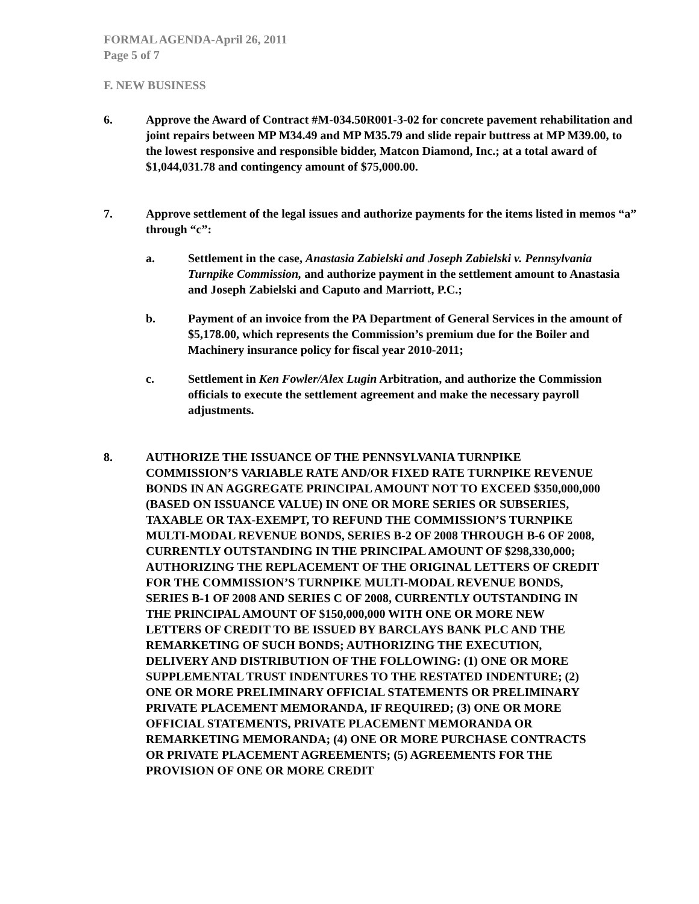FORMAL AGENDA-April 26, 2011
Page 5 of 7
F. NEW BUSINESS
6. Approve the Award of Contract #M-034.50R001-3-02 for concrete pavement rehabilitation and joint repairs between MP M34.49 and MP M35.79 and slide repair buttress at MP M39.00, to the lowest responsive and responsible bidder, Matcon Diamond, Inc.; at a total award of $1,044,031.78 and contingency amount of $75,000.00.
7. Approve settlement of the legal issues and authorize payments for the items listed in memos “a” through “c”:
a. Settlement in the case, Anastasia Zabielski and Joseph Zabielski v. Pennsylvania Turnpike Commission, and authorize payment in the settlement amount to Anastasia and Joseph Zabielski and Caputo and Marriott, P.C.;
b. Payment of an invoice from the PA Department of General Services in the amount of $5,178.00, which represents the Commission’s premium due for the Boiler and Machinery insurance policy for fiscal year 2010-2011;
c. Settlement in Ken Fowler/Alex Lugin Arbitration, and authorize the Commission officials to execute the settlement agreement and make the necessary payroll adjustments.
8. AUTHORIZE THE ISSUANCE OF THE PENNSYLVANIA TURNPIKE COMMISSION’S VARIABLE RATE AND/OR FIXED RATE TURNPIKE REVENUE BONDS IN AN AGGREGATE PRINCIPAL AMOUNT NOT TO EXCEED $350,000,000 (BASED ON ISSUANCE VALUE) IN ONE OR MORE SERIES OR SUBSERIES, TAXABLE OR TAX-EXEMPT, TO REFUND THE COMMISSION’S TURNPIKE MULTI-MODAL REVENUE BONDS, SERIES B-2 OF 2008 THROUGH B-6 OF 2008, CURRENTLY OUTSTANDING IN THE PRINCIPAL AMOUNT OF $298,330,000; AUTHORIZING THE REPLACEMENT OF THE ORIGINAL LETTERS OF CREDIT FOR THE COMMISSION’S TURNPIKE MULTI-MODAL REVENUE BONDS, SERIES B-1 OF 2008 AND SERIES C OF 2008, CURRENTLY OUTSTANDING IN THE PRINCIPAL AMOUNT OF $150,000,000 WITH ONE OR MORE NEW LETTERS OF CREDIT TO BE ISSUED BY BARCLAYS BANK PLC AND THE REMARKETING OF SUCH BONDS; AUTHORIZING THE EXECUTION, DELIVERY AND DISTRIBUTION OF THE FOLLOWING: (1) ONE OR MORE SUPPLEMENTAL TRUST INDENTURES TO THE RESTATED INDENTURE; (2) ONE OR MORE PRELIMINARY OFFICIAL STATEMENTS OR PRELIMINARY PRIVATE PLACEMENT MEMORANDA, IF REQUIRED; (3) ONE OR MORE OFFICIAL STATEMENTS, PRIVATE PLACEMENT MEMORANDA OR REMARKETING MEMORANDA; (4) ONE OR MORE PURCHASE CONTRACTS OR PRIVATE PLACEMENT AGREEMENTS; (5) AGREEMENTS FOR THE PROVISION OF ONE OR MORE CREDIT